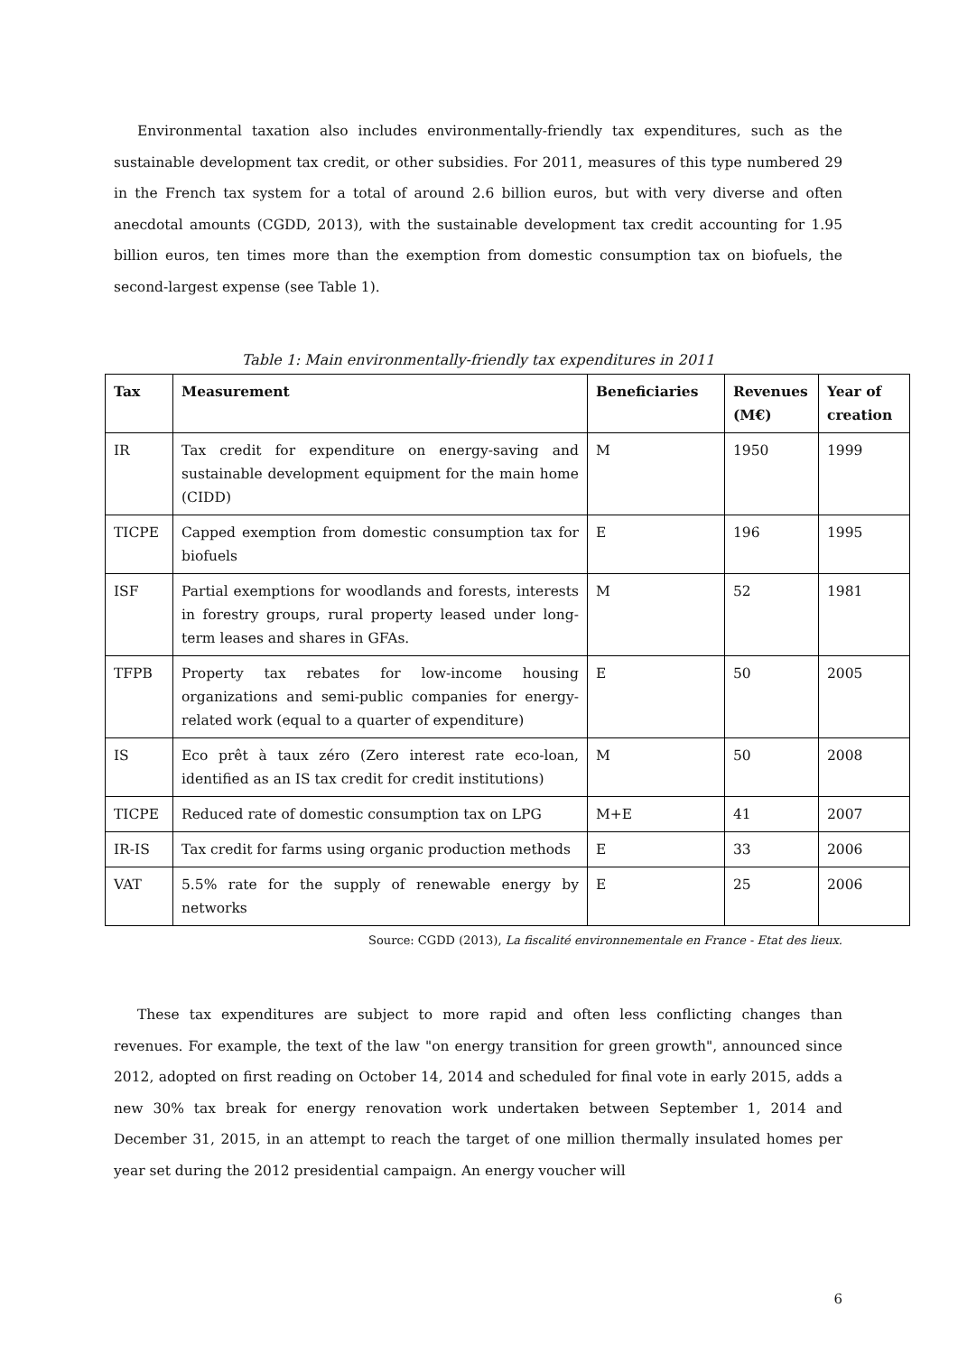Environmental taxation also includes environmentally-friendly tax expenditures, such as the sustainable development tax credit, or other subsidies. For 2011, measures of this type numbered 29 in the French tax system for a total of around 2.6 billion euros, but with very diverse and often anecdotal amounts (CGDD, 2013), with the sustainable development tax credit accounting for 1.95 billion euros, ten times more than the exemption from domestic consumption tax on biofuels, the second-largest expense (see Table 1).
Table 1: Main environmentally-friendly tax expenditures in 2011
| Tax | Measurement | Beneficiaries | Revenues (M€) | Year of creation |
| --- | --- | --- | --- | --- |
| IR | Tax credit for expenditure on energy-saving and sustainable development equipment for the main home (CIDD) | M | 1950 | 1999 |
| TICPE | Capped exemption from domestic consumption tax for biofuels | E | 196 | 1995 |
| ISF | Partial exemptions for woodlands and forests, interests in forestry groups, rural property leased under long-term leases and shares in GFAs. | M | 52 | 1981 |
| TFPB | Property tax rebates for low-income housing organizations and semi-public companies for energy-related work (equal to a quarter of expenditure) | E | 50 | 2005 |
| IS | Eco prêt à taux zéro (Zero interest rate eco-loan, identified as an IS tax credit for credit institutions) | M | 50 | 2008 |
| TICPE | Reduced rate of domestic consumption tax on LPG | M+E | 41 | 2007 |
| IR-IS | Tax credit for farms using organic production methods | E | 33 | 2006 |
| VAT | 5.5% rate for the supply of renewable energy by networks | E | 25 | 2006 |
Source: CGDD (2013), La fiscalité environnementale en France - Etat des lieux.
These tax expenditures are subject to more rapid and often less conflicting changes than revenues. For example, the text of the law "on energy transition for green growth", announced since 2012, adopted on first reading on October 14, 2014 and scheduled for final vote in early 2015, adds a new 30% tax break for energy renovation work undertaken between September 1, 2014 and December 31, 2015, in an attempt to reach the target of one million thermally insulated homes per year set during the 2012 presidential campaign. An energy voucher will
6